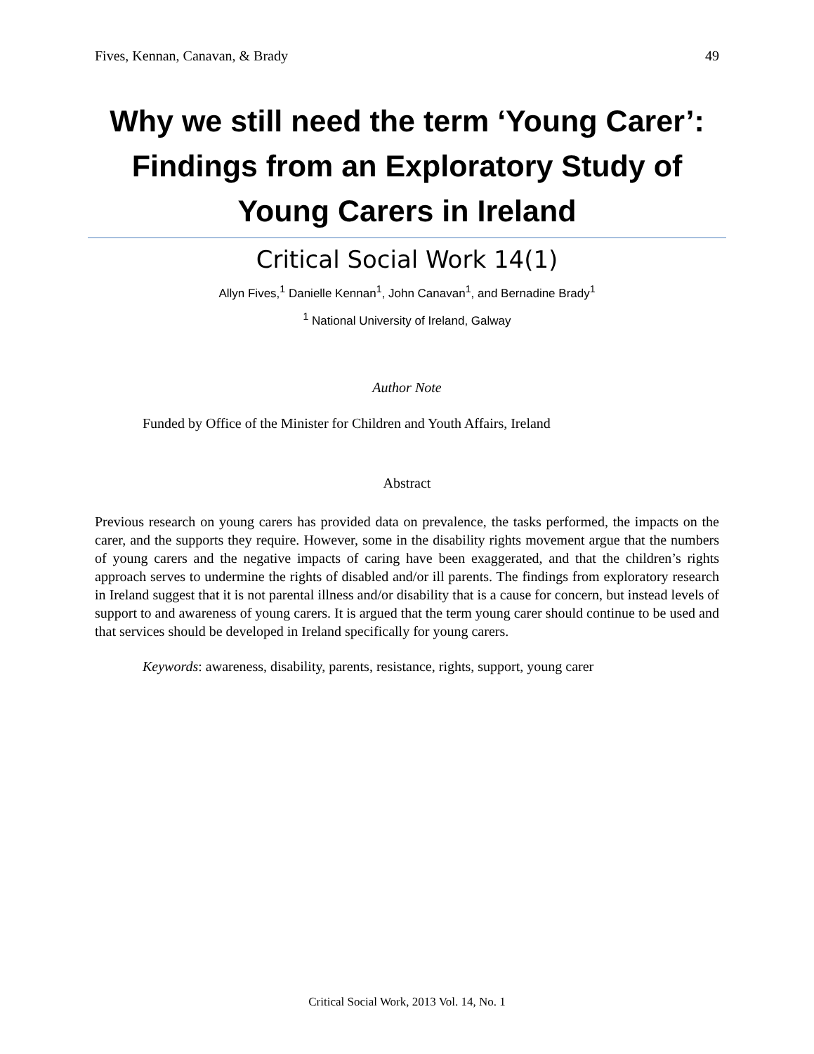Fives, Kennan, Canavan, & Brady 49
Why we still need the term ‘Young Carer’: Findings from an Exploratory Study of Young Carers in Ireland
Critical Social Work 14(1)
Allyn Fives,<sup>1</sup> Danielle Kennan<sup>1</sup>, John Canavan<sup>1</sup>, and Bernadine Brady<sup>1</sup>
<sup>1</sup> National University of Ireland, Galway
Author Note
Funded by Office of the Minister for Children and Youth Affairs, Ireland
Abstract
Previous research on young carers has provided data on prevalence, the tasks performed, the impacts on the carer, and the supports they require. However, some in the disability rights movement argue that the numbers of young carers and the negative impacts of caring have been exaggerated, and that the children’s rights approach serves to undermine the rights of disabled and/or ill parents. The findings from exploratory research in Ireland suggest that it is not parental illness and/or disability that is a cause for concern, but instead levels of support to and awareness of young carers. It is argued that the term young carer should continue to be used and that services should be developed in Ireland specifically for young carers.
Keywords: awareness, disability, parents, resistance, rights, support, young carer
Critical Social Work, 2013 Vol. 14, No. 1